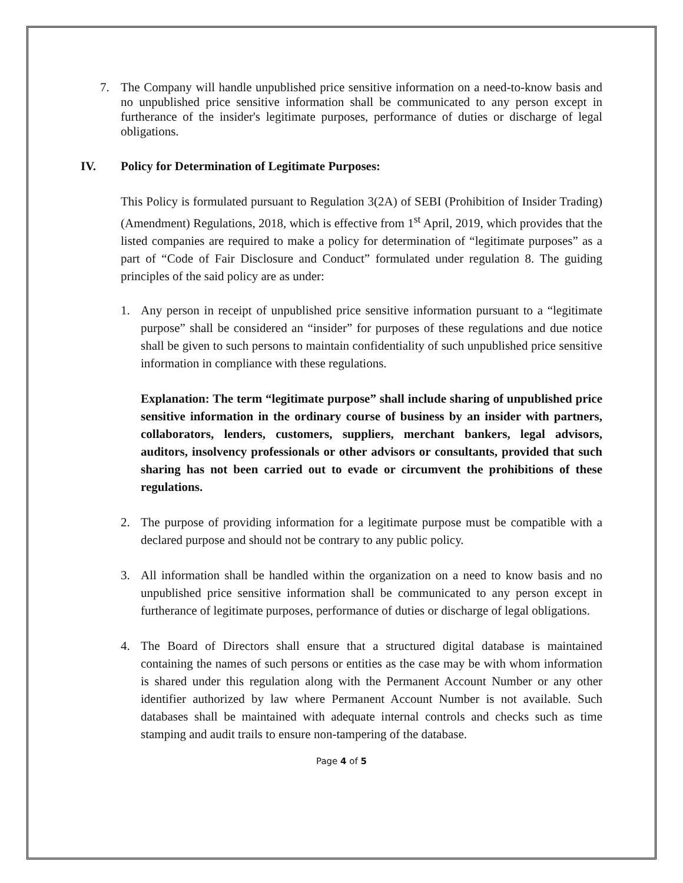7. The Company will handle unpublished price sensitive information on a need-to-know basis and no unpublished price sensitive information shall be communicated to any person except in furtherance of the insider's legitimate purposes, performance of duties or discharge of legal obligations.
IV. Policy for Determination of Legitimate Purposes:
This Policy is formulated pursuant to Regulation 3(2A) of SEBI (Prohibition of Insider Trading) (Amendment) Regulations, 2018, which is effective from 1<sup>st</sup> April, 2019, which provides that the listed companies are required to make a policy for determination of “legitimate purposes” as a part of “Code of Fair Disclosure and Conduct” formulated under regulation 8. The guiding principles of the said policy are as under:
1. Any person in receipt of unpublished price sensitive information pursuant to a “legitimate purpose” shall be considered an “insider” for purposes of these regulations and due notice shall be given to such persons to maintain confidentiality of such unpublished price sensitive information in compliance with these regulations.
Explanation: The term “legitimate purpose” shall include sharing of unpublished price sensitive information in the ordinary course of business by an insider with partners, collaborators, lenders, customers, suppliers, merchant bankers, legal advisors, auditors, insolvency professionals or other advisors or consultants, provided that such sharing has not been carried out to evade or circumvent the prohibitions of these regulations.
2. The purpose of providing information for a legitimate purpose must be compatible with a declared purpose and should not be contrary to any public policy.
3. All information shall be handled within the organization on a need to know basis and no unpublished price sensitive information shall be communicated to any person except in furtherance of legitimate purposes, performance of duties or discharge of legal obligations.
4. The Board of Directors shall ensure that a structured digital database is maintained containing the names of such persons or entities as the case may be with whom information is shared under this regulation along with the Permanent Account Number or any other identifier authorized by law where Permanent Account Number is not available. Such databases shall be maintained with adequate internal controls and checks such as time stamping and audit trails to ensure non-tampering of the database.
Page 4 of 5